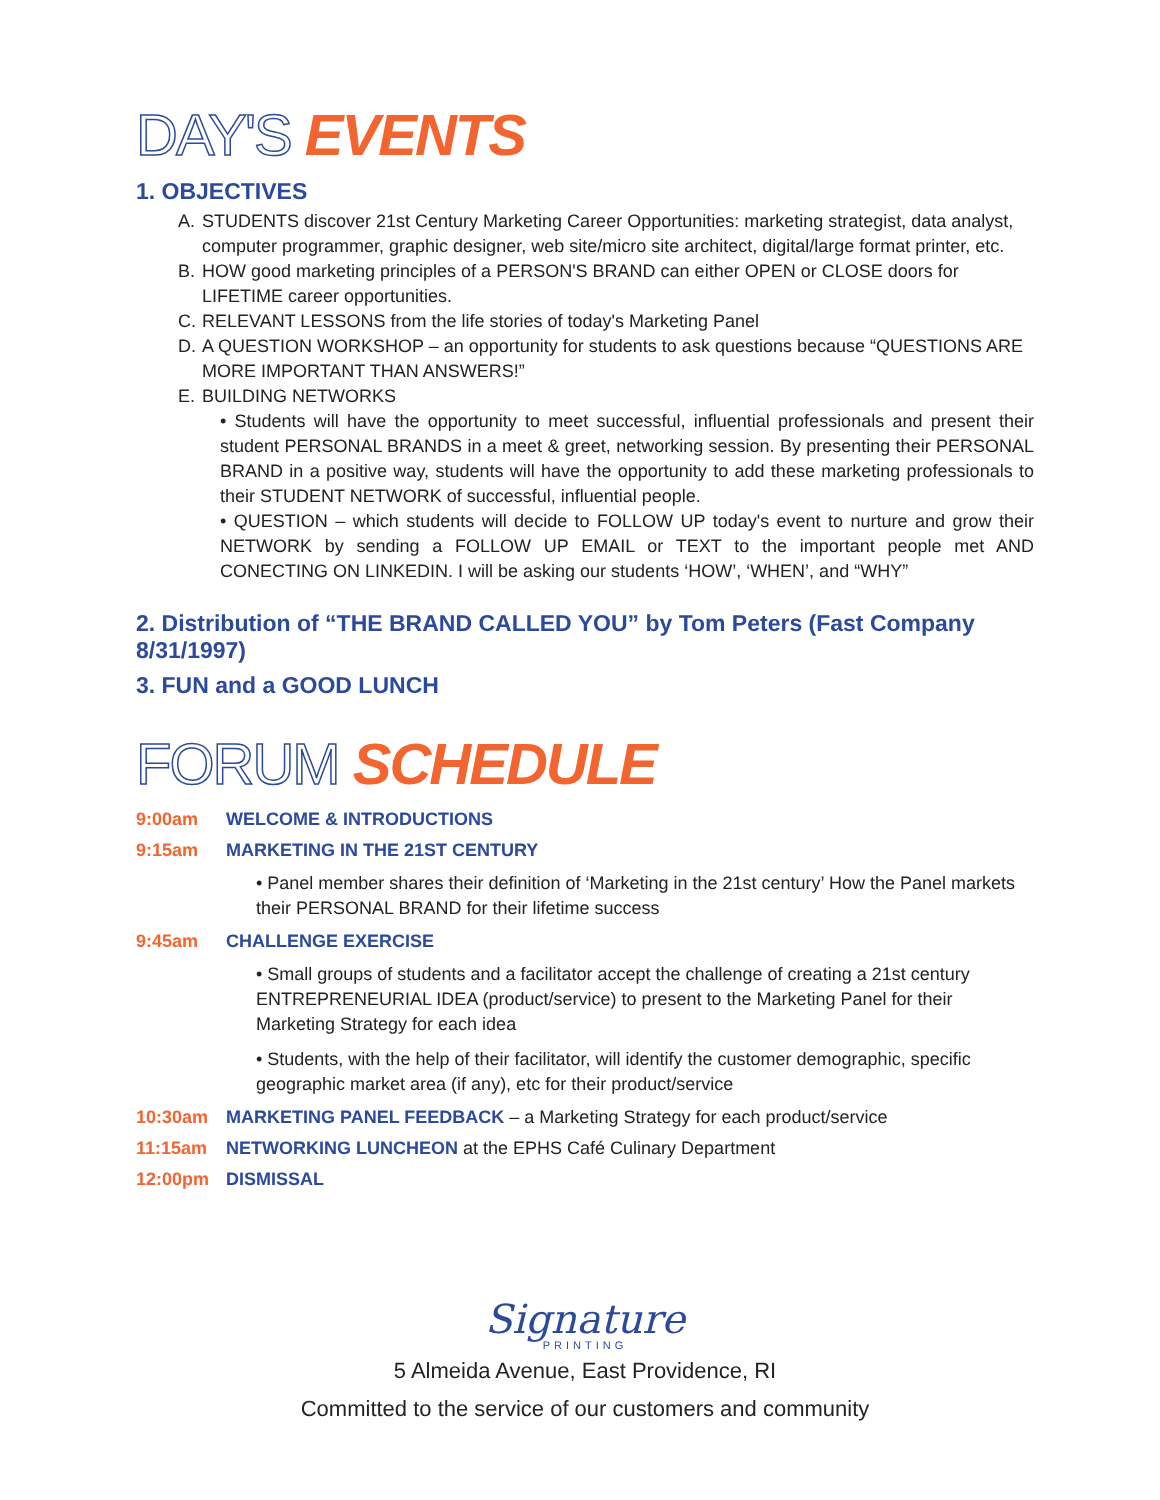DAY'S EVENTS
1. OBJECTIVES
A. STUDENTS discover 21st Century Marketing Career Opportunities: marketing strategist, data analyst, computer programmer, graphic designer, web site/micro site architect, digital/large format printer, etc.
B. HOW good marketing principles of a PERSON'S BRAND can either OPEN or CLOSE doors for LIFETIME career opportunities.
C. RELEVANT LESSONS from the life stories of today's Marketing Panel
D. A QUESTION WORKSHOP – an opportunity for students to ask questions because “QUESTIONS ARE MORE IMPORTANT THAN ANSWERS!”
E. BUILDING NETWORKS
• Students will have the opportunity to meet successful, influential professionals and present their student PERSONAL BRANDS in a meet & greet, networking session. By presenting their PERSONAL BRAND in a positive way, students will have the opportunity to add these marketing professionals to their STUDENT NETWORK of successful, influential people.
• QUESTION – which students will decide to FOLLOW UP today's event to nurture and grow their NETWORK by sending a FOLLOW UP EMAIL or TEXT to the important people met AND CONECTING ON LINKEDIN. I will be asking our students ‘HOW’, ‘WHEN’, and “WHY”
2. Distribution of “THE BRAND CALLED YOU” by Tom Peters (Fast Company 8/31/1997)
3. FUN and a GOOD LUNCH
FORUM SCHEDULE
9:00am WELCOME & INTRODUCTIONS
9:15am MARKETING IN THE 21ST CENTURY
• Panel member shares their definition of ‘Marketing in the 21st century’ How the Panel markets their PERSONAL BRAND for their lifetime success
9:45am CHALLENGE EXERCISE
• Small groups of students and a facilitator accept the challenge of creating a 21st century ENTREPRENEURIAL IDEA (product/service) to present to the Marketing Panel for their Marketing Strategy for each idea
• Students, with the help of their facilitator, will identify the customer demographic, specific geographic market area (if any), etc for their product/service
10:30am MARKETING PANEL FEEDBACK – a Marketing Strategy for each product/service
11:15am NETWORKING LUNCHEON at the EPHS Café Culinary Department
12:00pm DISMISSAL
Signature
PRINTING
5 Almeida Avenue, East Providence, RI
Committed to the service of our customers and community